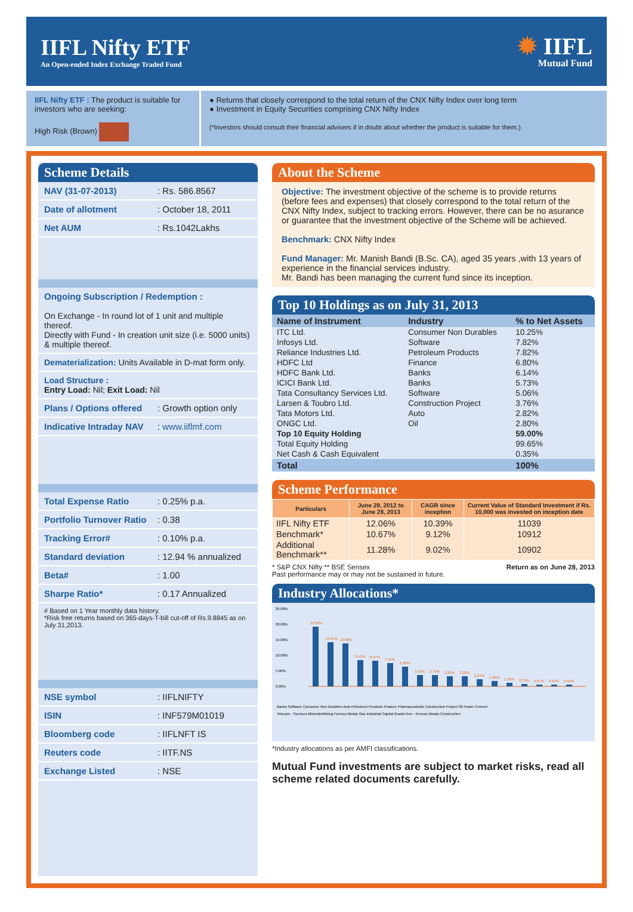IIFL Nifty ETF
An Open-ended Index Exchange Traded Fund
✹ IIFL
Mutual Fund
IIFL Nifty ETF : The product is suitable for investors who are seeking:
High Risk (Brown)
● Returns that closely correspond to the total return of the CNX Nifty Index over long term
● Investment in Equity Securities comprising CNX Nifty Index
(*Investors should consult their financial advisers if in doubt about whether the product is suitable for them.)
Scheme Details
NAV (31-07-2013): Rs. 586.8567
Date of allotment: October 18, 2011
Net AUM: Rs.1042Lakhs
Ongoing Subscription / Redemption :
On Exchange - In round lot of 1 unit and multiple thereof.
Directly with Fund - In creation unit size (i.e. 5000 units) & multiple thereof.
Dematerialization: Units Available in D-mat form only.
Load Structure :
Entry Load: Nil; Exit Load: Nil
Plans / Options offered: Growth option only
Indicative Intraday NAV: www.iiflmf.com
Total Expense Ratio: 0.25% p.a.
Portfolio Turnover Ratio: 0.38
Tracking Error#: 0.10% p.a.
Standard deviation: 12.94 % annualized
Beta#: 1.00
Sharpe Ratio*: 0.17 Annualized
# Based on 1 Year monthly data history.
*Risk free returns based on 365-days-T-bill cut-off of Rs.9.8845 as on July 31,2013.
NSE symbol: IIFLNIFTY
ISIN: INF579M01019
Bloomberg code: IIFLNFT IS
Reuters code: IITF.NS
Exchange Listed: NSE
About the Scheme
Objective: The investment objective of the scheme is to provide returns (before fees and expenses) that closely correspond to the total return of the CNX Nifty Index, subject to tracking errors. However, there can be no asurance or guarantee that the investment objective of the Scheme will be achieved.
Benchmark: CNX Nifty Index
Fund Manager: Mr. Manish Bandi (B.Sc. CA), aged 35 years ,with 13 years of experience in the financial services industry.
Mr. Bandi has been managing the current fund since its inception.
Top 10 Holdings as on July 31, 2013
| Name of Instrument | Industry | % to Net Assets |
| --- | --- | --- |
| ITC Ltd. | Consumer Non Durables | 10.25% |
| Infosys Ltd. | Software | 7.82% |
| Reliance Industries Ltd. | Petroleum Products | 7.82% |
| HDFC Ltd | Finance | 6.80% |
| HDFC Bank Ltd. | Banks | 6.14% |
| ICICI Bank Ltd. | Banks | 5.73% |
| Tata Consultancy Services Ltd. | Software | 5.06% |
| Larsen & Toubro Ltd. | Construction Project | 3.76% |
| Tata Motors Ltd. | Auto | 2.82% |
| ONGC Ltd. | Oil | 2.80% |
| Top 10 Equity Holding | | 59.00% |
| Total Equity Holding | | 99.65% |
| Net Cash & Cash Equivalent | | 0.35% |
| Total | | 100% |
Scheme Performance
| Particulars | June 29, 2012 to June 28, 2013 | CAGR since inception | Current Value of Standard Investment if Rs. 10,000 was invested on inception date |
| --- | --- | --- | --- |
| IIFL Nifty ETF | 12.06% | 10.39% | 11039 |
| Benchmark* | 10.67% | 9.12% | 10912 |
| Additional Benchmark** | 11.28% | 9.02% | 10902 |
* S&P CNX Nifty ** BSE Sensex Return as on June 28, 2013
Past performance may or may not be sustained in future.
Industry Allocations*
25.00%
20.00%
15.00%
10.00%
5.00%
0.00%
19.32%
14.24%
13.88%
8.42%
8.27%
7.53%
6.38%
3.76%
3.75%
3.25%
3.20%
2.24%
1.66%
1.18%
0.73%
0.67%
0.62%
0.55%
Banks Software Consumer Non Durables Auto Petroleum Products Finance Pharmaceuticals Construction Project Oil Power Cement
Telecom - Services Minerals/Mining Ferrous Metals Gas Industrial Capital Goods Non - Ferrous Metals Construction
*Industry allocations as per AMFI classifications.
Mutual Fund investments are subject to market risks, read all scheme related documents carefully.